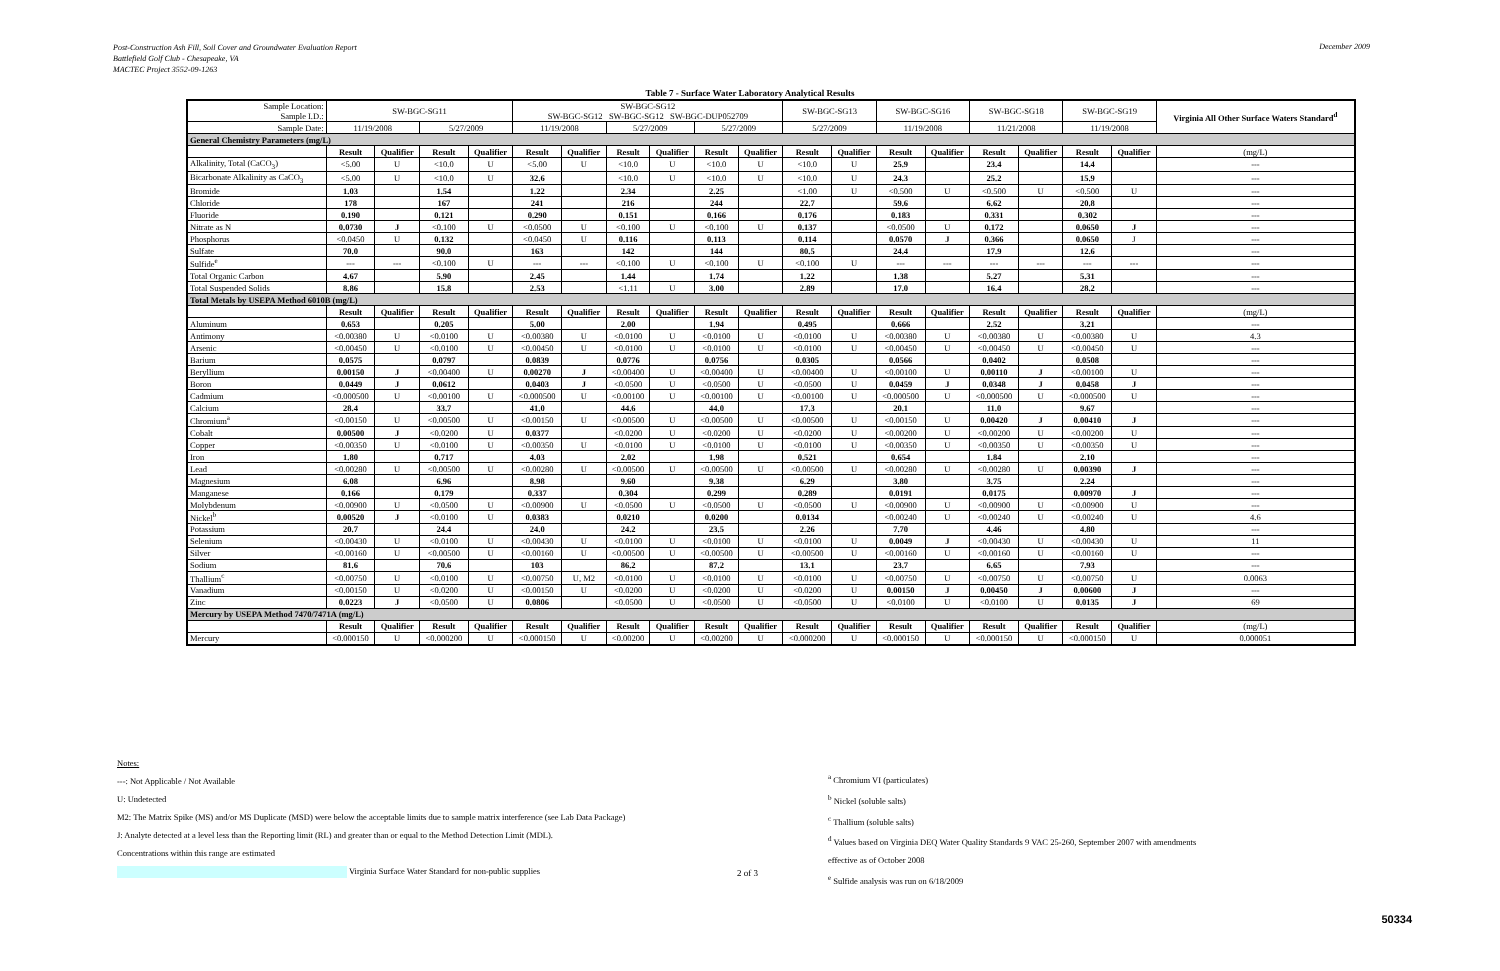Post-Construction Ash Fill, Soil Cover and Groundwater Evaluation Report
Battlefield Golf Club - Chesapeake, VA
MACTEC Project 3552-09-1263
December 2009
Table 7 - Surface Water Laboratory Analytical Results
| Sample Location: Sample I.D.: | SW-BGC-SG11 | | | | SW-BGC-SG12 SW-BGC-SG12 SW-BGC-SG12 SW-BGC-DUP052709 | | | | | | SW-BGC-SG13 | | SW-BGC-SG16 | | SW-BGC-SG18 | | SW-BGC-SG19 | | Virginia All Other Surface Waters Standard<sup>d</sup> |
| Sample Date: | 11/19/2008 | | 5/27/2009 | | 11/19/2008 | | 5/27/2009 | | 5/27/2009 | | 5/27/2009 | | 11/19/2008 | | 11/21/2008 | | 11/19/2008 | | |
| General Chemistry Parameters (mg/L) | | | | | | | | | | | | | | | | | | | |
| | Result | Qualifier | Result | Qualifier | Result | Qualifier | Result | Qualifier | Result | Qualifier | Result | Qualifier | Result | Qualifier | Result | Qualifier | Result | Qualifier | (mg/L) |
| Alkalinity, Total (CaCO<sub>3</sub>) | <5.00 | U | <10.0 | U | <5.00 | U | <10.0 | U | <10.0 | U | <10.0 | U | 25.9 | | 23.4 | | 14.4 | | --- |
| Bicarbonate Alkalinity as CaCO<sub>3</sub> | <5.00 | U | <10.0 | U | 32.6 | | <10.0 | U | <10.0 | U | <10.0 | U | 24.3 | | 25.2 | | 15.9 | | --- |
| Bromide | 1.03 | | 1.54 | | 1.22 | | 2.34 | | 2.25 | | <1.00 | U | <0.500 | U | <0.500 | U | <0.500 | U | --- |
| Chloride | 178 | | 167 | | 241 | | 216 | | 244 | | 22.7 | | 59.6 | | 6.62 | | 20.8 | | --- |
| Fluoride | 0.190 | | 0.121 | | 0.290 | | 0.151 | | 0.166 | | 0.176 | | 0.183 | | 0.331 | | 0.302 | | --- |
| Nitrate as N | 0.0730 | J | <0.100 | U | <0.0500 | U | <0.100 | U | <0.100 | U | 0.137 | | <0.0500 | U | 0.172 | | 0.0650 | J | --- |
| Phosphorus | <0.0450 | U | 0.132 | | <0.0450 | U | 0.116 | | 0.113 | | 0.114 | | 0.0570 | J | 0.366 | | 0.0650 | J | --- |
| Sulfate | 70.0 | | 90.0 | | 163 | | 142 | | 144 | | 80.5 | | 24.4 | | 17.9 | | 12.6 | | --- |
| Sulfide<sup>e</sup> | --- | --- | <0.100 | U | --- | --- | <0.100 | U | <0.100 | U | <0.100 | U | --- | --- | --- | --- | --- | --- | --- |
| Total Organic Carbon | 4.67 | | 5.90 | | 2.45 | | 1.44 | | 1.74 | | 1.22 | | 1.38 | | 5.27 | | 5.31 | | --- |
| Total Suspended Solids | 8.86 | | 15.8 | | 2.53 | | <1.11 | U | 3.00 | | 2.89 | | 17.0 | | 16.4 | | 28.2 | | --- |
| Total Metals by USEPA Method 6010B (mg/L) | | | | | | | | | | | | | | | | | | | |
| | Result | Qualifier | Result | Qualifier | Result | Qualifier | Result | Qualifier | Result | Qualifier | Result | Qualifier | Result | Qualifier | Result | Qualifier | Result | Qualifier | (mg/L) |
| Aluminum | 0.653 | | 0.205 | | 5.00 | | 2.00 | | 1.94 | | 0.495 | | 0.666 | | 2.52 | | 3.21 | | --- |
| Antimony | <0.00380 | U | <0.0100 | U | <0.00380 | U | <0.0100 | U | <0.0100 | U | <0.0100 | U | <0.00380 | U | <0.00380 | U | <0.00380 | U | 4.3 |
| Arsenic | <0.00450 | U | <0.0100 | U | <0.00450 | U | <0.0100 | U | <0.0100 | U | <0.0100 | U | <0.00450 | U | <0.00450 | U | <0.00450 | U | --- |
| Barium | 0.0575 | | 0.0797 | | 0.0839 | | 0.0776 | | 0.0756 | | 0.0305 | | 0.0566 | | 0.0402 | | 0.0508 | | --- |
| Beryllium | 0.00150 | J | <0.00400 | U | 0.00270 | J | <0.00400 | U | <0.00400 | U | <0.00400 | U | <0.00100 | U | 0.00110 | J | <0.00100 | U | --- |
| Boron | 0.0449 | J | 0.0612 | | 0.0403 | J | <0.0500 | U | <0.0500 | U | <0.0500 | U | 0.0459 | J | 0.0348 | J | 0.0458 | J | --- |
| Cadmium | <0.000500 | U | <0.00100 | U | <0.000500 | U | <0.00100 | U | <0.00100 | U | <0.00100 | U | <0.000500 | U | <0.000500 | U | <0.000500 | U | --- |
| Calcium | 28.4 | | 33.7 | | 41.0 | | 44.6 | | 44.0 | | 17.3 | | 20.1 | | 11.0 | | 9.67 | | --- |
| Chromium<sup>a</sup> | <0.00150 | U | <0.00500 | U | <0.00150 | U | <0.00500 | U | <0.00500 | U | <0.00500 | U | <0.00150 | U | 0.00420 | J | 0.00410 | J | --- |
| Cobalt | 0.00500 | J | <0.0200 | U | 0.0377 | | <0.0200 | U | <0.0200 | U | <0.0200 | U | <0.00200 | U | <0.00200 | U | <0.00200 | U | --- |
| Copper | <0.00350 | U | <0.0100 | U | <0.00350 | U | <0.0100 | U | <0.0100 | U | <0.0100 | U | <0.00350 | U | <0.00350 | U | <0.00350 | U | --- |
| Iron | 1.80 | | 0.717 | | 4.03 | | 2.02 | | 1.98 | | 0.521 | | 0.654 | | 1.84 | | 2.10 | | --- |
| Lead | <0.00280 | U | <0.00500 | U | <0.00280 | U | <0.00500 | U | <0.00500 | U | <0.00500 | U | <0.00280 | U | <0.00280 | U | 0.00390 | J | --- |
| Magnesium | 6.08 | | 6.96 | | 8.98 | | 9.60 | | 9.38 | | 6.29 | | 3.80 | | 3.75 | | 2.24 | | --- |
| Manganese | 0.166 | | 0.179 | | 0.337 | | 0.304 | | 0.299 | | 0.289 | | 0.0191 | | 0.0175 | | 0.00970 | J | --- |
| Molybdenum | <0.00900 | U | <0.0500 | U | <0.00900 | U | <0.0500 | U | <0.0500 | U | <0.0500 | U | <0.00900 | U | <0.00900 | U | <0.00900 | U | --- |
| Nickel<sup>b</sup> | 0.00520 | J | <0.0100 | U | 0.0383 | | 0.0210 | | 0.0200 | | 0.0134 | | <0.00240 | U | <0.00240 | U | <0.00240 | U | 4.6 |
| Potassium | 20.7 | | 24.4 | | 24.0 | | 24.2 | | 23.5 | | 2.26 | | 7.70 | | 4.46 | | 4.80 | | --- |
| Selenium | <0.00430 | U | <0.0100 | U | <0.00430 | U | <0.0100 | U | <0.0100 | U | <0.0100 | U | 0.0049 | J | <0.00430 | U | <0.00430 | U | 11 |
| Silver | <0.00160 | U | <0.00500 | U | <0.00160 | U | <0.00500 | U | <0.00500 | U | <0.00500 | U | <0.00160 | U | <0.00160 | U | <0.00160 | U | --- |
| Sodium | 81.6 | | 70.6 | | 103 | | 86.2 | | 87.2 | | 13.1 | | 23.7 | | 6.65 | | 7.93 | | --- |
| Thallium<sup>c</sup> | <0.00750 | U | <0.0100 | U | <0.00750 | U, M2 | <0.0100 | U | <0.0100 | U | <0.0100 | U | <0.00750 | U | <0.00750 | U | <0.00750 | U | 0.0063 |
| Vanadium | <0.00150 | U | <0.0200 | U | <0.00150 | U | <0.0200 | U | <0.0200 | U | <0.0200 | U | 0.00150 | J | 0.00450 | J | 0.00600 | J | --- |
| Zinc | 0.0223 | J | <0.0500 | U | 0.0806 | | <0.0500 | U | <0.0500 | U | <0.0500 | U | <0.0100 | U | <0.0100 | U | 0.0135 | J | 69 |
| Mercury by USEPA Method 7470/7471A (mg/L) | | | | | | | | | | | | | | | | | | | |
| | Result | Qualifier | Result | Qualifier | Result | Qualifier | Result | Qualifier | Result | Qualifier | Result | Qualifier | Result | Qualifier | Result | Qualifier | Result | Qualifier | (mg/L) |
| Mercury | <0.000150 | U | <0.000200 | U | <0.000150 | U | <0.00200 | U | <0.00200 | U | <0.000200 | U | <0.000150 | U | <0.000150 | U | <0.000150 | U | 0.000051 |
Notes:
---: Not Applicable / Not Available
U: Undetected
M2: The Matrix Spike (MS) and/or MS Duplicate (MSD) were below the acceptable limits due to sample matrix interference (see Lab Data Package)
J: Analyte detected at a level less than the Reporting limit (RL) and greater than or equal to the Method Detection Limit (MDL).
Concentrations within this range are estimated
Virginia Surface Water Standard for non-public supplies
<sup>a</sup> Chromium VI (particulates)
<sup>b</sup> Nickel (soluble salts)
<sup>c</sup> Thallium (soluble salts)
<sup>d</sup> Values based on Virginia DEQ Water Quality Standards 9 VAC 25-260, September 2007 with amendments
effective as of October 2008
<sup>e</sup> Sulfide analysis was run on 6/18/2009
2 of 3
50334